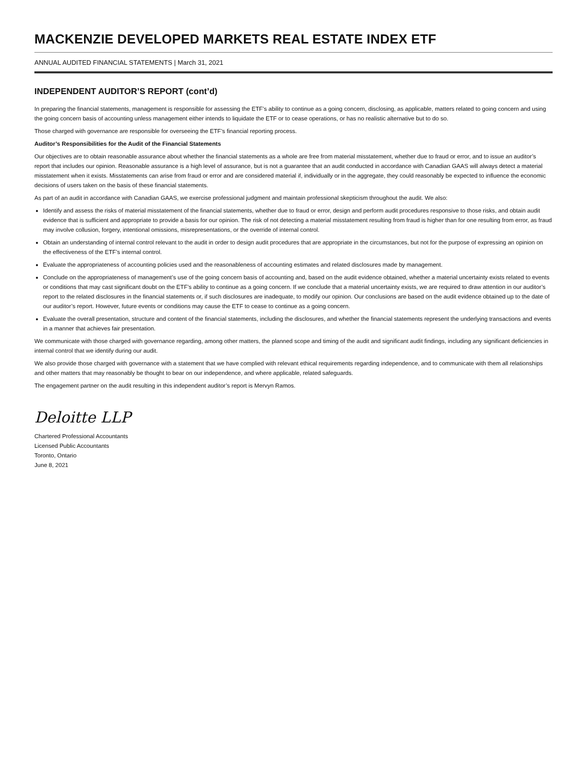MACKENZIE DEVELOPED MARKETS REAL ESTATE INDEX ETF
ANNUAL AUDITED FINANCIAL STATEMENTS | March 31, 2021
INDEPENDENT AUDITOR’S REPORT (cont’d)
In preparing the financial statements, management is responsible for assessing the ETF’s ability to continue as a going concern, disclosing, as applicable, matters related to going concern and using the going concern basis of accounting unless management either intends to liquidate the ETF or to cease operations, or has no realistic alternative but to do so.
Those charged with governance are responsible for overseeing the ETF’s financial reporting process.
Auditor’s Responsibilities for the Audit of the Financial Statements
Our objectives are to obtain reasonable assurance about whether the financial statements as a whole are free from material misstatement, whether due to fraud or error, and to issue an auditor’s report that includes our opinion. Reasonable assurance is a high level of assurance, but is not a guarantee that an audit conducted in accordance with Canadian GAAS will always detect a material misstatement when it exists. Misstatements can arise from fraud or error and are considered material if, individually or in the aggregate, they could reasonably be expected to influence the economic decisions of users taken on the basis of these financial statements.
As part of an audit in accordance with Canadian GAAS, we exercise professional judgment and maintain professional skepticism throughout the audit. We also:
Identify and assess the risks of material misstatement of the financial statements, whether due to fraud or error, design and perform audit procedures responsive to those risks, and obtain audit evidence that is sufficient and appropriate to provide a basis for our opinion. The risk of not detecting a material misstatement resulting from fraud is higher than for one resulting from error, as fraud may involve collusion, forgery, intentional omissions, misrepresentations, or the override of internal control.
Obtain an understanding of internal control relevant to the audit in order to design audit procedures that are appropriate in the circumstances, but not for the purpose of expressing an opinion on the effectiveness of the ETF’s internal control.
Evaluate the appropriateness of accounting policies used and the reasonableness of accounting estimates and related disclosures made by management.
Conclude on the appropriateness of management’s use of the going concern basis of accounting and, based on the audit evidence obtained, whether a material uncertainty exists related to events or conditions that may cast significant doubt on the ETF’s ability to continue as a going concern. If we conclude that a material uncertainty exists, we are required to draw attention in our auditor’s report to the related disclosures in the financial statements or, if such disclosures are inadequate, to modify our opinion. Our conclusions are based on the audit evidence obtained up to the date of our auditor’s report. However, future events or conditions may cause the ETF to cease to continue as a going concern.
Evaluate the overall presentation, structure and content of the financial statements, including the disclosures, and whether the financial statements represent the underlying transactions and events in a manner that achieves fair presentation.
We communicate with those charged with governance regarding, among other matters, the planned scope and timing of the audit and significant audit findings, including any significant deficiencies in internal control that we identify during our audit.
We also provide those charged with governance with a statement that we have complied with relevant ethical requirements regarding independence, and to communicate with them all relationships and other matters that may reasonably be thought to bear on our independence, and where applicable, related safeguards.
The engagement partner on the audit resulting in this independent auditor’s report is Mervyn Ramos.
Deloitte LLP
Chartered Professional Accountants
Licensed Public Accountants
Toronto, Ontario
June 8, 2021